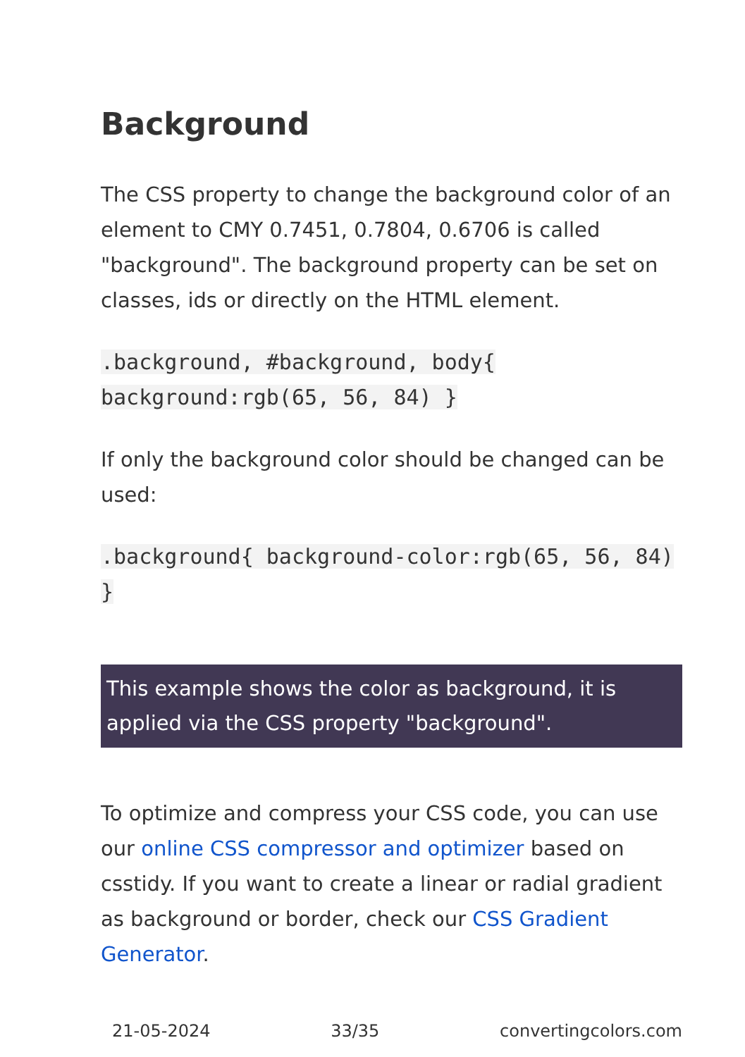Background
The CSS property to change the background color of an element to CMY 0.7451, 0.7804, 0.6706 is called "background". The background property can be set on classes, ids or directly on the HTML element.
.background, #background, body{ background:rgb(65, 56, 84) }
If only the background color should be changed can be used:
.background{ background-color:rgb(65, 56, 84) }
This example shows the color as background, it is applied via the CSS property "background".
To optimize and compress your CSS code, you can use our online CSS compressor and optimizer based on csstidy. If you want to create a linear or radial gradient as background or border, check our CSS Gradient Generator.
21-05-2024 33/35 convertingcolors.com